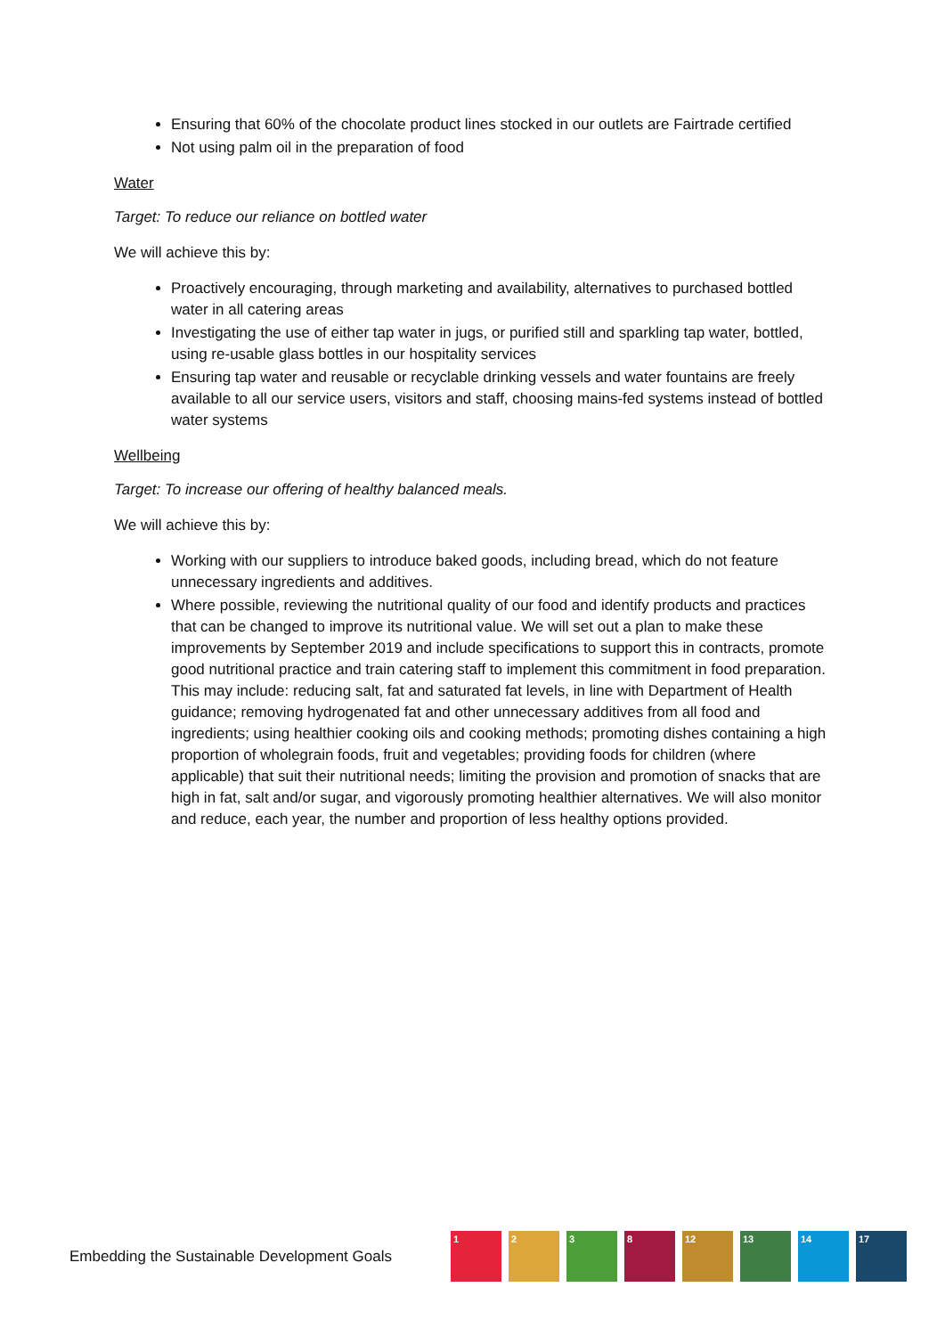Ensuring that 60% of the chocolate product lines stocked in our outlets are Fairtrade certified
Not using palm oil in the preparation of food
Water
Target: To reduce our reliance on bottled water
We will achieve this by:
Proactively encouraging, through marketing and availability, alternatives to purchased bottled water in all catering areas
Investigating the use of either tap water in jugs, or purified still and sparkling tap water, bottled, using re-usable glass bottles in our hospitality services
Ensuring tap water and reusable or recyclable drinking vessels and water fountains are freely available to all our service users, visitors and staff, choosing mains-fed systems instead of bottled water systems
Wellbeing
Target: To increase our offering of healthy balanced meals.
We will achieve this by:
Working with our suppliers to introduce baked goods, including bread, which do not feature unnecessary ingredients and additives.
Where possible, reviewing the nutritional quality of our food and identify products and practices that can be changed to improve its nutritional value. We will set out a plan to make these improvements by September 2019 and include specifications to support this in contracts, promote good nutritional practice and train catering staff to implement this commitment in food preparation. This may include: reducing salt, fat and saturated fat levels, in line with Department of Health guidance; removing hydrogenated fat and other unnecessary additives from all food and ingredients; using healthier cooking oils and cooking methods; promoting dishes containing a high proportion of wholegrain foods, fruit and vegetables; providing foods for children (where applicable) that suit their nutritional needs; limiting the provision and promotion of snacks that are high in fat, salt and/or sugar, and vigorously promoting healthier alternatives. We will also monitor and reduce, each year, the number and proportion of less healthy options provided.
Embedding the Sustainable Development Goals
1 2 3 8 12 13 14 17